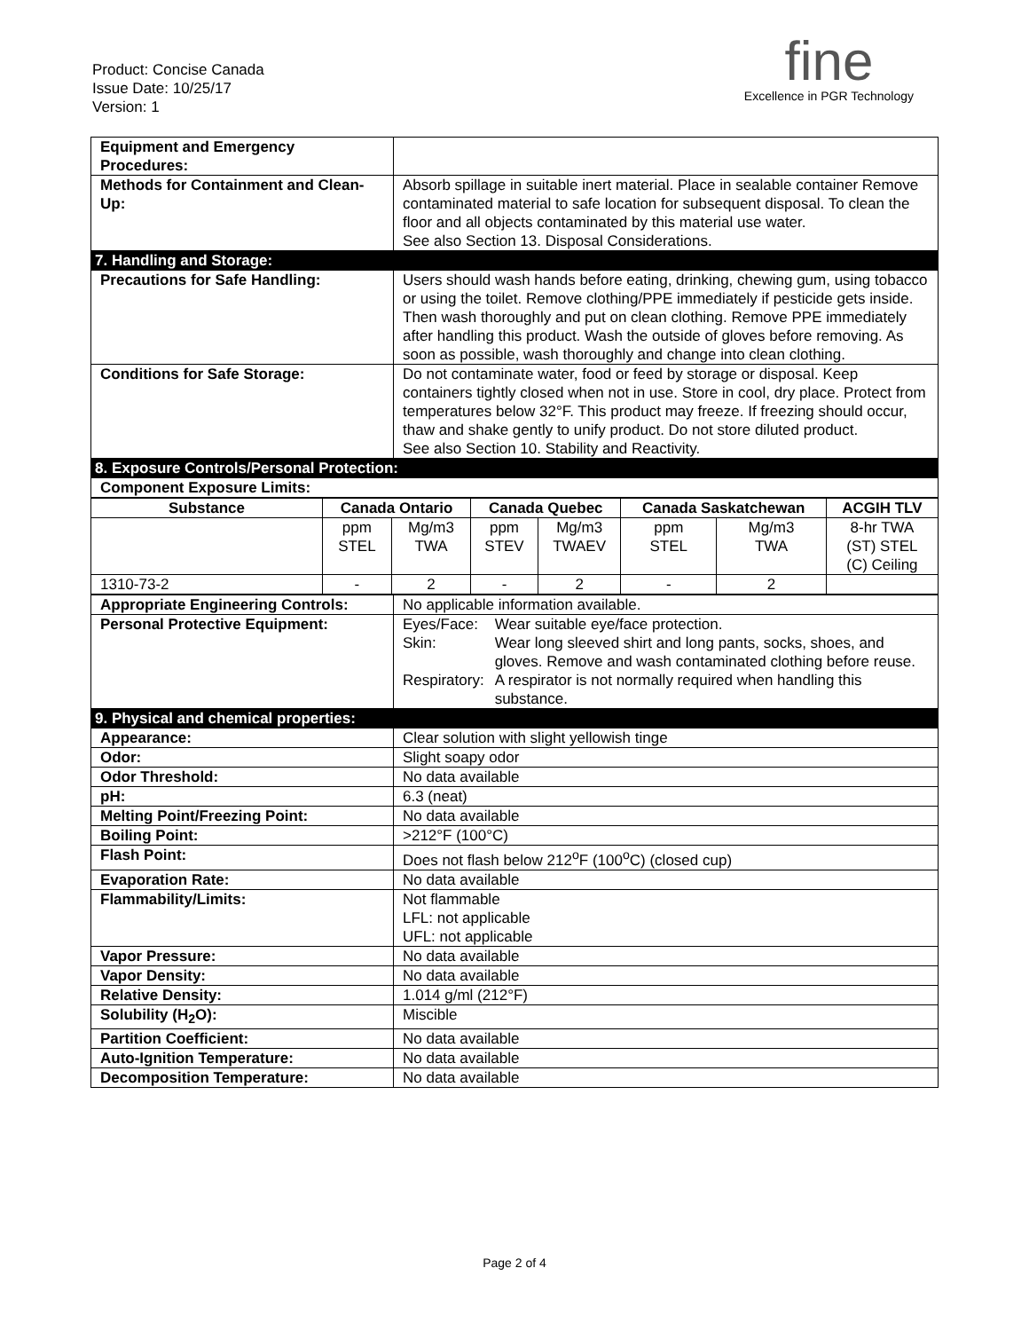Product: Concise Canada
Issue Date: 10/25/17
Version: 1
fine
Excellence in PGR Technology
| Equipment and Emergency Procedures: | |
| Methods for Containment and Clean-Up: | Absorb spillage in suitable inert material. Place in sealable container Remove contaminated material to safe location for subsequent disposal. To clean the floor and all objects contaminated by this material use water. See also Section 13. Disposal Considerations. |
| 7. Handling and Storage: | |
| Precautions for Safe Handling: | Users should wash hands before eating, drinking, chewing gum, using tobacco or using the toilet. Remove clothing/PPE immediately if pesticide gets inside. Then wash thoroughly and put on clean clothing. Remove PPE immediately after handling this product. Wash the outside of gloves before removing. As soon as possible, wash thoroughly and change into clean clothing. |
| Conditions for Safe Storage: | Do not contaminate water, food or feed by storage or disposal. Keep containers tightly closed when not in use. Store in cool, dry place. Protect from temperatures below 32°F. This product may freeze. If freezing should occur, thaw and shake gently to unify product. Do not store diluted product. See also Section 10. Stability and Reactivity. |
| 8. Exposure Controls/Personal Protection: | |
| Component Exposure Limits: | |
| Substance | Canada Ontario | | Canada Quebec | | Canada Saskatchewan | | ACGIH TLV |
| --- | --- | --- | --- | --- | --- | --- | --- |
| | ppm STEL | Mg/m3 TWA | ppm STEV | Mg/m3 TWAEV | ppm STEL | Mg/m3 TWA | 8-hr TWA (ST) STEL (C) Ceiling |
| 1310-73-2 | - | 2 | - | 2 | - | 2 | |
| Appropriate Engineering Controls: | No applicable information available. |
| Personal Protective Equipment: | / Eyes/Face: / Wear suitable eye/face protection. / / Skin: / Wear long sleeved shirt and long pants, socks, shoes, and gloves. Remove and wash contaminated clothing before reuse. / / Respiratory: / A respirator is not normally required when handling this substance. / |
| 9. Physical and chemical properties: | |
| Appearance: | Clear solution with slight yellowish tinge |
| Odor: | Slight soapy odor |
| Odor Threshold: | No data available |
| pH: | 6.3 (neat) |
| Melting Point/Freezing Point: | No data available |
| Boiling Point: | >212°F (100°C) |
| Flash Point: | Does not flash below 212<sup>o</sup>F (100<sup>o</sup>C) (closed cup) |
| Evaporation Rate: | No data available |
| Flammability/Limits: | Not flammable LFL: not applicable UFL: not applicable |
| Vapor Pressure: | No data available |
| Vapor Density: | No data available |
| Relative Density: | 1.014 g/ml (212°F) |
| Solubility (H<sub>2</sub>O): | Miscible |
| Partition Coefficient: | No data available |
| Auto-Ignition Temperature: | No data available |
| Decomposition Temperature: | No data available |
Page 2 of 4